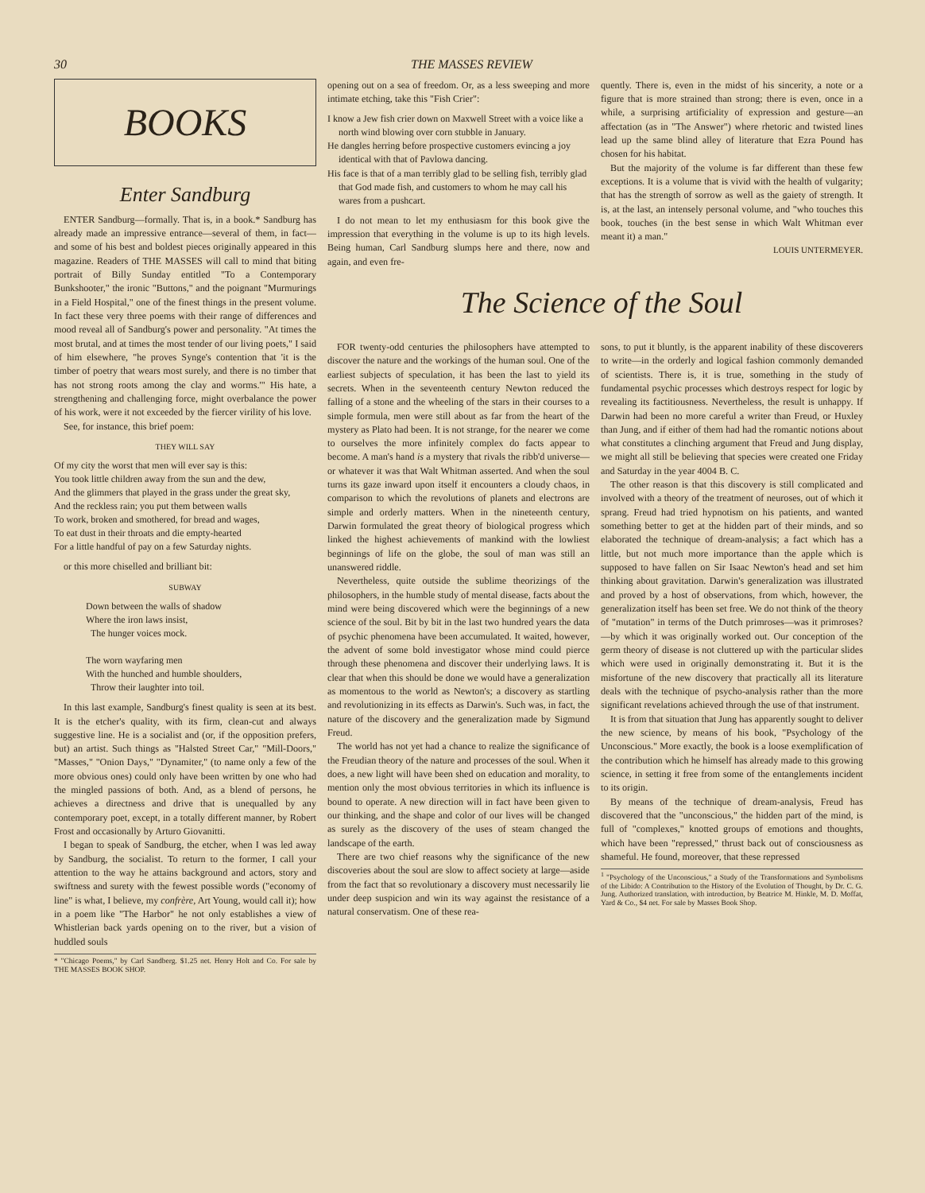30 THE MASSES REVIEW
BOOKS
Enter Sandburg
ENTER Sandburg—formally. That is, in a book.* Sandburg has already made an impressive entrance—several of them, in fact—and some of his best and boldest pieces originally appeared in this magazine. Readers of THE MASSES will call to mind that biting portrait of Billy Sunday entitled "To a Contemporary Bunkshooter," the ironic "Buttons," and the poignant "Murmurings in a Field Hospital," one of the finest things in the present volume. In fact these very three poems with their range of differences and mood reveal all of Sandburg's power and personality. "At times the most brutal, and at times the most tender of our living poets," I said of him elsewhere, "he proves Synge's contention that 'it is the timber of poetry that wears most surely, and there is no timber that has not strong roots among the clay and worms.'" His hate, a strengthening and challenging force, might overbalance the power of his work, were it not exceeded by the fiercer virility of his love.
See, for instance, this brief poem:
THEY WILL SAY
Of my city the worst that men will ever say is this:
You took little children away from the sun and the dew,
And the glimmers that played in the grass under the great sky,
And the reckless rain; you put them between walls
To work, broken and smothered, for bread and wages,
To eat dust in their throats and die empty-hearted
For a little handful of pay on a few Saturday nights.
or this more chiselled and brilliant bit:
SUBWAY
Down between the walls of shadow
Where the iron laws insist,
The hunger voices mock.
The worn wayfaring men
With the hunched and humble shoulders,
Throw their laughter into toil.
In this last example, Sandburg's finest quality is seen at its best. It is the etcher's quality, with its firm, clean-cut and always suggestive line. He is a socialist and (or, if the opposition prefers, but) an artist. Such things as "Halsted Street Car," "Mill-Doors," "Masses," "Onion Days," "Dynamiter," (to name only a few of the more obvious ones) could only have been written by one who had the mingled passions of both. And, as a blend of persons, he achieves a directness and drive that is unequalled by any contemporary poet, except, in a totally different manner, by Robert Frost and occasionally by Arturo Giovanitti.
I began to speak of Sandburg, the etcher, when I was led away by Sandburg, the socialist. To return to the former, I call your attention to the way he attains background and actors, story and swiftness and surety with the fewest possible words ("economy of line" is what, I believe, my confrère, Art Young, would call it); how in a poem like "The Harbor" he not only establishes a view of Whistlerian back yards opening on to the river, but a vision of huddled souls
* "Chicago Poems," by Carl Sandberg. $1.25 net. Henry Holt and Co. For sale by THE MASSES BOOK SHOP.
opening out on a sea of freedom. Or, as a less sweeping and more intimate etching, take this "Fish Crier":
I know a Jew fish crier down on Maxwell Street with a voice like a north wind blowing over corn stubble in January.
He dangles herring before prospective customers evincing a joy identical with that of Pavlowa dancing.
His face is that of a man terribly glad to be selling fish, terribly glad that God made fish, and customers to whom he may call his wares from a pushcart.
I do not mean to let my enthusiasm for this book give the impression that everything in the volume is up to its high levels. Being human, Carl Sandburg slumps here and there, now and again, and even fre-
quently. There is, even in the midst of his sincerity, a note or a figure that is more strained than strong; there is even, once in a while, a surprising artificiality of expression and gesture—an affectation (as in "The Answer") where rhetoric and twisted lines lead up the same blind alley of literature that Ezra Pound has chosen for his habitat.
But the majority of the volume is far different than these few exceptions. It is a volume that is vivid with the health of vulgarity; that has the strength of sorrow as well as the gaiety of strength. It is, at the last, an intensely personal volume, and "who touches this book, touches (in the best sense in which Walt Whitman ever meant it) a man."
LOUIS UNTERMEYER.
The Science of the Soul
FOR twenty-odd centuries the philosophers have attempted to discover the nature and the workings of the human soul. One of the earliest subjects of speculation, it has been the last to yield its secrets. When in the seventeenth century Newton reduced the falling of a stone and the wheeling of the stars in their courses to a simple formula, men were still about as far from the heart of the mystery as Plato had been. It is not strange, for the nearer we come to ourselves the more infinitely complex do facts appear to become. A man's hand is a mystery that rivals the ribb'd universe—or whatever it was that Walt Whitman asserted. And when the soul turns its gaze inward upon itself it encounters a cloudy chaos, in comparison to which the revolutions of planets and electrons are simple and orderly matters. When in the nineteenth century, Darwin formulated the great theory of biological progress which linked the highest achievements of mankind with the lowliest beginnings of life on the globe, the soul of man was still an unanswered riddle.
Nevertheless, quite outside the sublime theorizings of the philosophers, in the humble study of mental disease, facts about the mind were being discovered which were the beginnings of a new science of the soul. Bit by bit in the last two hundred years the data of psychic phenomena have been accumulated. It waited, however, the advent of some bold investigator whose mind could pierce through these phenomena and discover their underlying laws. It is clear that when this should be done we would have a generalization as momentous to the world as Newton's; a discovery as startling and revolutionizing in its effects as Darwin's. Such was, in fact, the nature of the discovery and the generalization made by Sigmund Freud.
The world has not yet had a chance to realize the significance of the Freudian theory of the nature and processes of the soul. When it does, a new light will have been shed on education and morality, to mention only the most obvious territories in which its influence is bound to operate. A new direction will in fact have been given to our thinking, and the shape and color of our lives will be changed as surely as the discovery of the uses of steam changed the landscape of the earth.
There are two chief reasons why the significance of the new discoveries about the soul are slow to affect society at large—aside from the fact that so revolutionary a discovery must necessarily lie under deep suspicion and win its way against the resistance of a natural conservatism. One of these rea-
sons, to put it bluntly, is the apparent inability of these discoverers to write—in the orderly and logical fashion commonly demanded of scientists. There is, it is true, something in the study of fundamental psychic processes which destroys respect for logic by revealing its factitiousness. Nevertheless, the result is unhappy. If Darwin had been no more careful a writer than Freud, or Huxley than Jung, and if either of them had had the romantic notions about what constitutes a clinching argument that Freud and Jung display, we might all still be believing that species were created one Friday and Saturday in the year 4004 B. C.
The other reason is that this discovery is still complicated and involved with a theory of the treatment of neuroses, out of which it sprang. Freud had tried hypnotism on his patients, and wanted something better to get at the hidden part of their minds, and so elaborated the technique of dream-analysis; a fact which has a little, but not much more importance than the apple which is supposed to have fallen on Sir Isaac Newton's head and set him thinking about gravitation. Darwin's generalization was illustrated and proved by a host of observations, from which, however, the generalization itself has been set free. We do not think of the theory of "mutation" in terms of the Dutch primroses—was it primroses?—by which it was originally worked out. Our conception of the germ theory of disease is not cluttered up with the particular slides which were used in originally demonstrating it. But it is the misfortune of the new discovery that practically all its literature deals with the technique of psycho-analysis rather than the more significant revelations achieved through the use of that instrument.
It is from that situation that Jung has apparently sought to deliver the new science, by means of his book, "Psychology of the Unconscious." More exactly, the book is a loose exemplification of the contribution which he himself has already made to this growing science, in setting it free from some of the entanglements incident to its origin.
By means of the technique of dream-analysis, Freud has discovered that the "unconscious," the hidden part of the mind, is full of "complexes," knotted groups of emotions and thoughts, which have been "repressed," thrust back out of consciousness as shameful. He found, moreover, that these repressed
<sup>1</sup> "Psychology of the Unconscious," a Study of the Transformations and Symbolisms of the Libido: A Contribution to the History of the Evolution of Thought, by Dr. C. G. Jung. Authorized translation, with introduction, by Beatrice M. Hinkle, M. D. Moffat, Yard & Co., $4 net. For sale by Masses Book Shop.